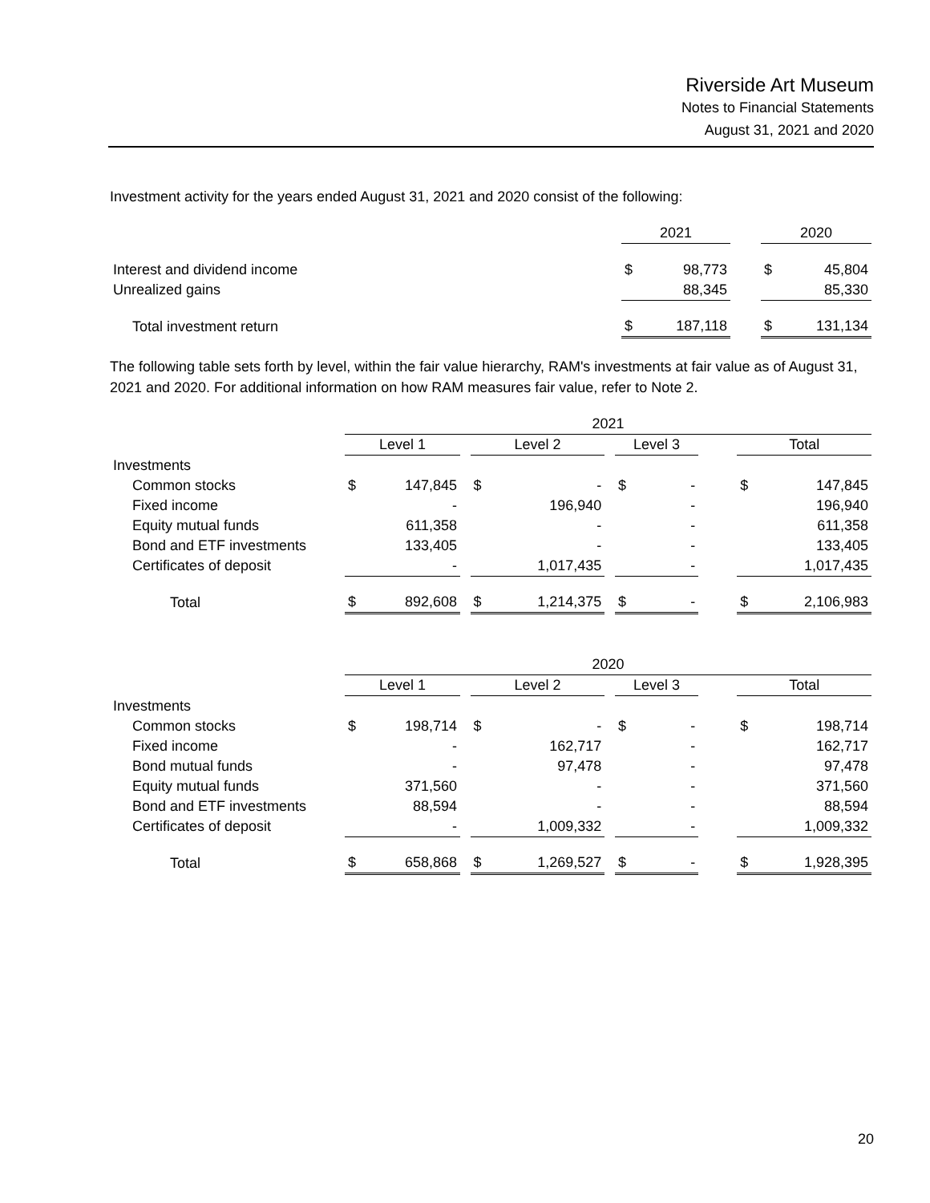Riverside Art Museum
Notes to Financial Statements
August 31, 2021 and 2020
Investment activity for the years ended August 31, 2021 and 2020 consist of the following:
| | 2021 | | | 2020 | |
| Interest and dividend income | $ | 98,773 | | $ | 45,804 |
| Unrealized gains | | 88,345 | | | 85,330 |
| Total investment return | $ | 187,118 | | $ | 131,134 |
The following table sets forth by level, within the fair value hierarchy, RAM's investments at fair value as of August 31, 2021 and 2020. For additional information on how RAM measures fair value, refer to Note 2.
| | 2021 | | | | | | | | | | |
| | Level 1 | | | Level 2 | | | Level 3 | | | Total | |
| Investments | | | | | | | | | | | |
| Common stocks | $ | 147,845 | | $ | - | | $ | - | | $ | 147,845 |
| Fixed income | | - | | | 196,940 | | | - | | | 196,940 |
| Equity mutual funds | | 611,358 | | | - | | | - | | | 611,358 |
| Bond and ETF investments | | 133,405 | | | - | | | - | | | 133,405 |
| Certificates of deposit | | - | | | 1,017,435 | | | - | | | 1,017,435 |
| Total | $ | 892,608 | | $ | 1,214,375 | | $ | - | | $ | 2,106,983 |
| | 2020 | | | | | | | | | | |
| | Level 1 | | | Level 2 | | | Level 3 | | | Total | |
| Investments | | | | | | | | | | | |
| Common stocks | $ | 198,714 | | $ | - | | $ | - | | $ | 198,714 |
| Fixed income | | - | | | 162,717 | | | - | | | 162,717 |
| Bond mutual funds | | - | | | 97,478 | | | - | | | 97,478 |
| Equity mutual funds | | 371,560 | | | - | | | - | | | 371,560 |
| Bond and ETF investments | | 88,594 | | | - | | | - | | | 88,594 |
| Certificates of deposit | | - | | | 1,009,332 | | | - | | | 1,009,332 |
| Total | $ | 658,868 | | $ | 1,269,527 | | $ | - | | $ | 1,928,395 |
20